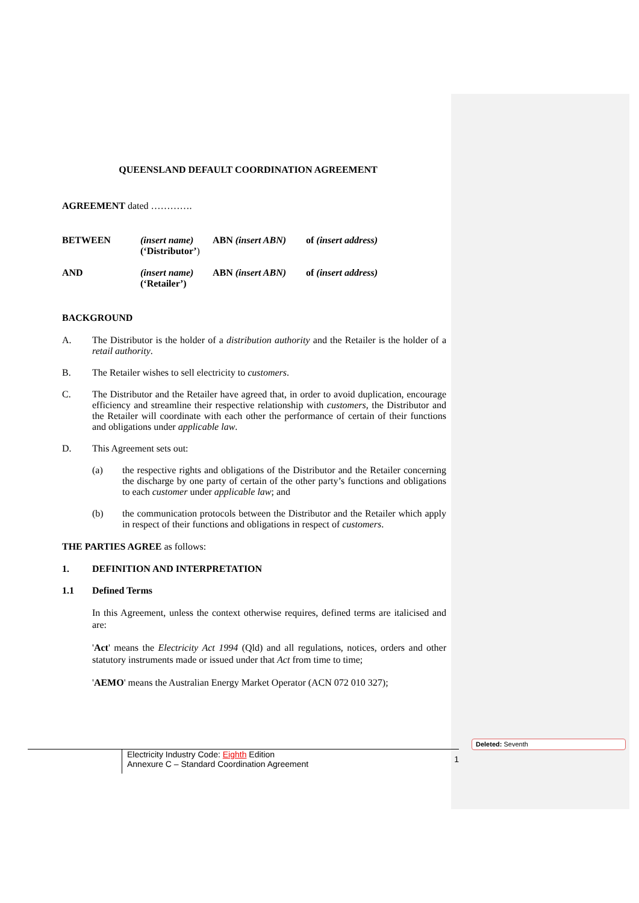QUEENSLAND DEFAULT COORDINATION AGREEMENT
AGREEMENT dated ………….
BETWEEN (insert name)
(‘Distributor’)
ABN (insert ABN) of (insert address)
AND (insert name)
(‘Retailer’)
ABN (insert ABN) of (insert address)
BACKGROUND
A. The Distributor is the holder of a distribution authority and the Retailer is the holder of a retail authority.
B. The Retailer wishes to sell electricity to customers.
C. The Distributor and the Retailer have agreed that, in order to avoid duplication, encourage efficiency and streamline their respective relationship with customers, the Distributor and the Retailer will coordinate with each other the performance of certain of their functions and obligations under applicable law.
D. This Agreement sets out:
(a) the respective rights and obligations of the Distributor and the Retailer concerning the discharge by one party of certain of the other party’s functions and obligations to each customer under applicable law; and
(b) the communication protocols between the Distributor and the Retailer which apply in respect of their functions and obligations in respect of customers.
THE PARTIES AGREE as follows:
1. DEFINITION AND INTERPRETATION
1.1 Defined Terms
In this Agreement, unless the context otherwise requires, defined terms are italicised and are:
'Act' means the Electricity Act 1994 (Qld) and all regulations, notices, orders and other statutory instruments made or issued under that Act from time to time;
'AEMO' means the Australian Energy Market Operator (ACN 072 010 327);
Deleted: Seventh
Electricity Industry Code: Eighth Edition
Annexure C – Standard Coordination Agreement 1